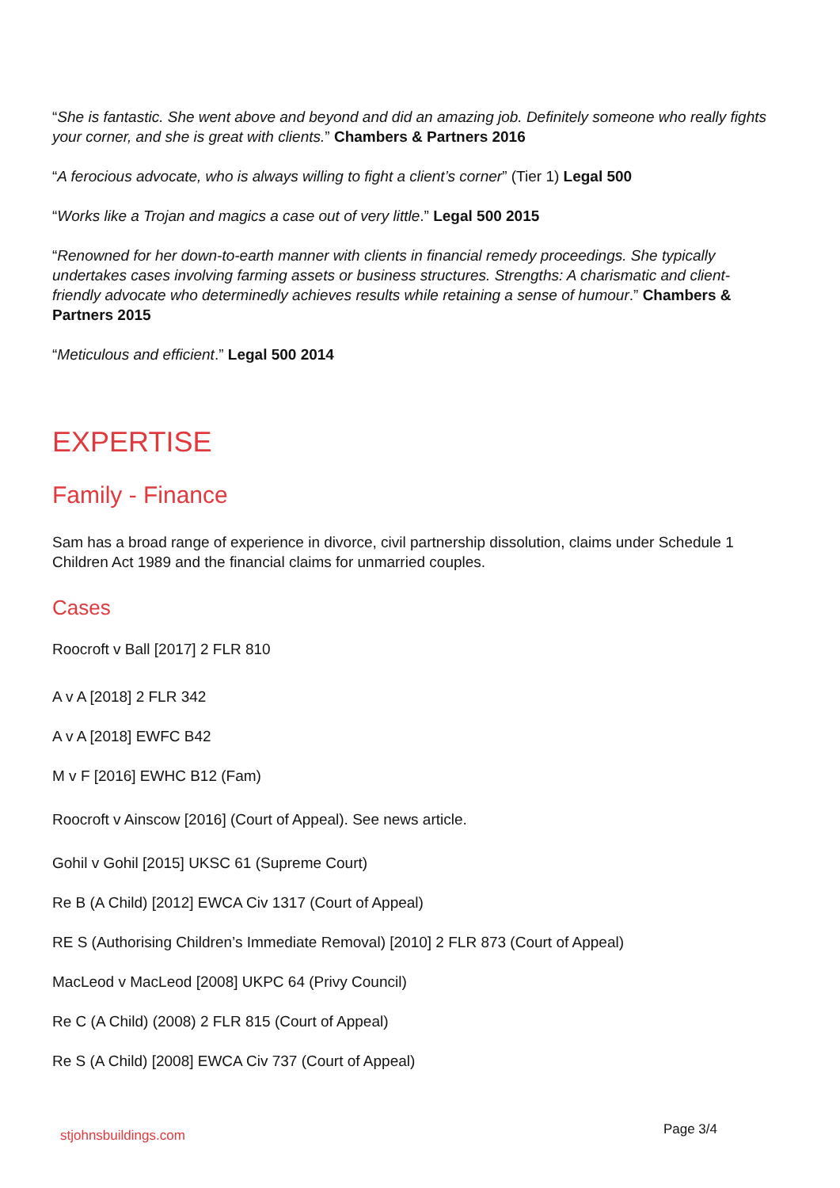“She is fantastic. She went above and beyond and did an amazing job. Definitely someone who really fights your corner, and she is great with clients.” Chambers & Partners 2016
“A ferocious advocate, who is always willing to fight a client’s corner” (Tier 1) Legal 500
“Works like a Trojan and magics a case out of very little.” Legal 500 2015
“Renowned for her down-to-earth manner with clients in financial remedy proceedings. She typically undertakes cases involving farming assets or business structures. Strengths: A charismatic and client-friendly advocate who determinedly achieves results while retaining a sense of humour.” Chambers & Partners 2015
“Meticulous and efficient.” Legal 500 2014
EXPERTISE
Family - Finance
Sam has a broad range of experience in divorce, civil partnership dissolution, claims under Schedule 1 Children Act 1989 and the financial claims for unmarried couples.
Cases
Roocroft v Ball [2017] 2 FLR 810
A v A [2018] 2 FLR 342
A v A [2018] EWFC B42
M v F [2016] EWHC B12 (Fam)
Roocroft v Ainscow [2016] (Court of Appeal). See news article.
Gohil v Gohil [2015] UKSC 61 (Supreme Court)
Re B (A Child) [2012] EWCA Civ 1317 (Court of Appeal)
RE S (Authorising Children’s Immediate Removal) [2010] 2 FLR 873 (Court of Appeal)
MacLeod v MacLeod [2008] UKPC 64 (Privy Council)
Re C (A Child) (2008) 2 FLR 815 (Court of Appeal)
Re S (A Child) [2008] EWCA Civ 737 (Court of Appeal)
stjohnsbuildings.com Page 3/4